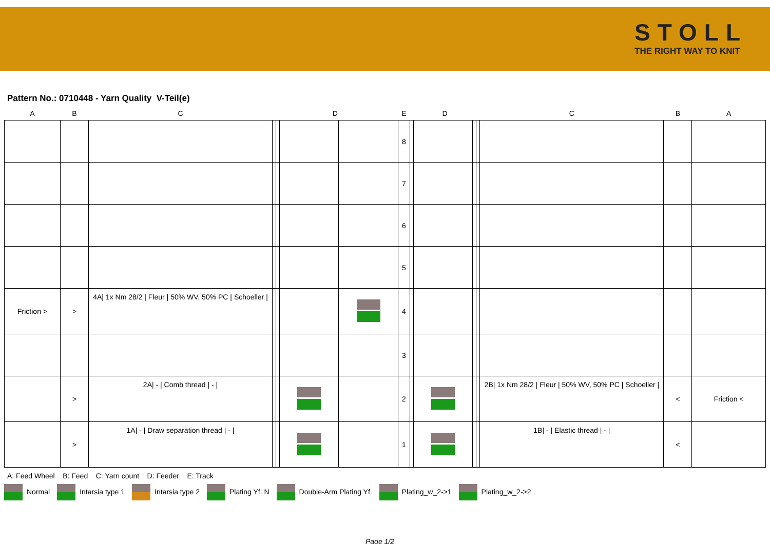STOLL
THE RIGHT WAY TO KNIT
Pattern No.: 0710448 - Yarn Quality V-Teil(e)
| A | B | C | D | | | | E | D | | | | C | B | A |
| --- | --- | --- | --- | --- | --- | --- | --- | --- | --- | --- | --- | --- | --- | --- |
| | | | | | | | 8 | | | | | | | |
| | | | | | | | 7 | | | | | | | |
| | | | | | | | 6 | | | | | | | |
| | | | | | | | 5 | | | | | | | |
| Friction > | > | 4A/ 1x Nm 28/2 / Fleur / 50% WV, 50% PC / Schoeller / | | | | | 4 | | | | | | | |
| | | | | | | | 3 | | | | | | | |
| | > | 2A/ - / Comb thread / - / | | | | | 2 | | | | | 2B/ 1x Nm 28/2 / Fleur / 50% WV, 50% PC / Schoeller / | < | Friction < |
| | > | 1A/ - / Draw separation thread / - / | | | | | 1 | | | | | 1B/ - / Elastic thread / - / | < | |
A: Feed Wheel B: Feed C: Yarn count D: Feeder E: Track
Normal Intarsia type 1 Intarsia type 2 Plating Yf. N Double-Arm Plating Yf. Plating_w_2->1 Plating_w_2->2
Page 1/2